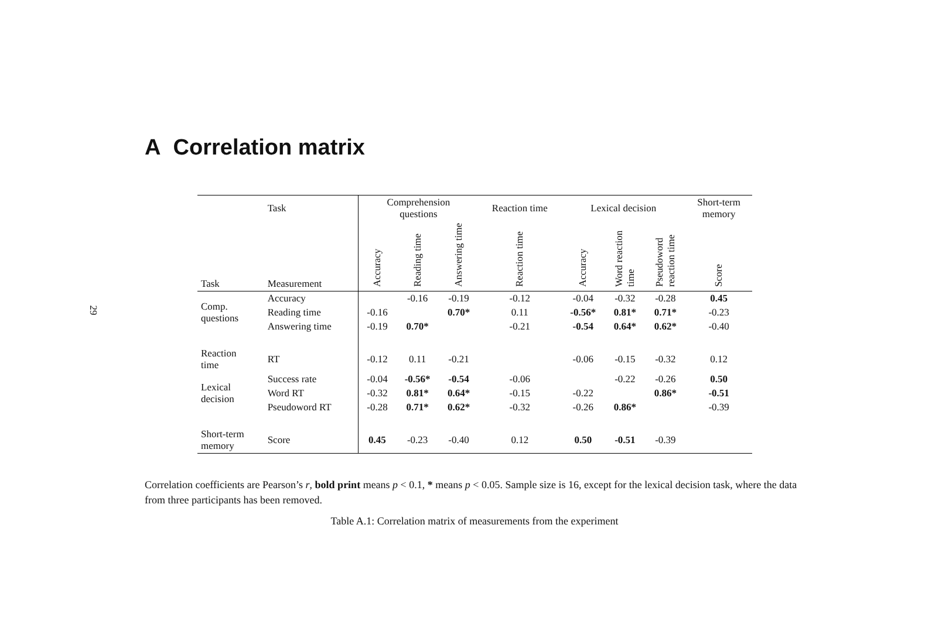29
A Correlation matrix
| | Task | Comprehension questions | | | Reaction time | Lexical decision | | | Short-term memory |
| --- | --- | --- | --- | --- | --- | --- | --- | --- | --- |
| Task | Measurement | Accuracy | Reading time | Answering time | Reaction time | Accuracy | Word reaction time | Pseudoword reaction time | Score |
| Comp. questions | Accuracy | | -0.16 | -0.19 | -0.12 | -0.04 | -0.32 | -0.28 | 0.45 |
| | Reading time | -0.16 | | 0.70* | 0.11 | -0.56* | 0.81* | 0.71* | -0.23 |
| | Answering time | -0.19 | 0.70* | | -0.21 | -0.54 | 0.64* | 0.62* | -0.40 |
| Reaction time | RT | -0.12 | 0.11 | -0.21 | | -0.06 | -0.15 | -0.32 | 0.12 |
| Lexical decision | Success rate | -0.04 | -0.56* | -0.54 | -0.06 | | -0.22 | -0.26 | 0.50 |
| | Word RT | -0.32 | 0.81* | 0.64* | -0.15 | -0.22 | | 0.86* | -0.51 |
| | Pseudoword RT | -0.28 | 0.71* | 0.62* | -0.32 | -0.26 | 0.86* | | -0.39 |
| Short-term memory | Score | 0.45 | -0.23 | -0.40 | 0.12 | 0.50 | -0.51 | -0.39 | |
Correlation coefficients are Pearson’s r, bold print means p < 0.1, * means p < 0.05. Sample size is 16, except for the lexical decision task, where the data from three participants has been removed.
Table A.1: Correlation matrix of measurements from the experiment